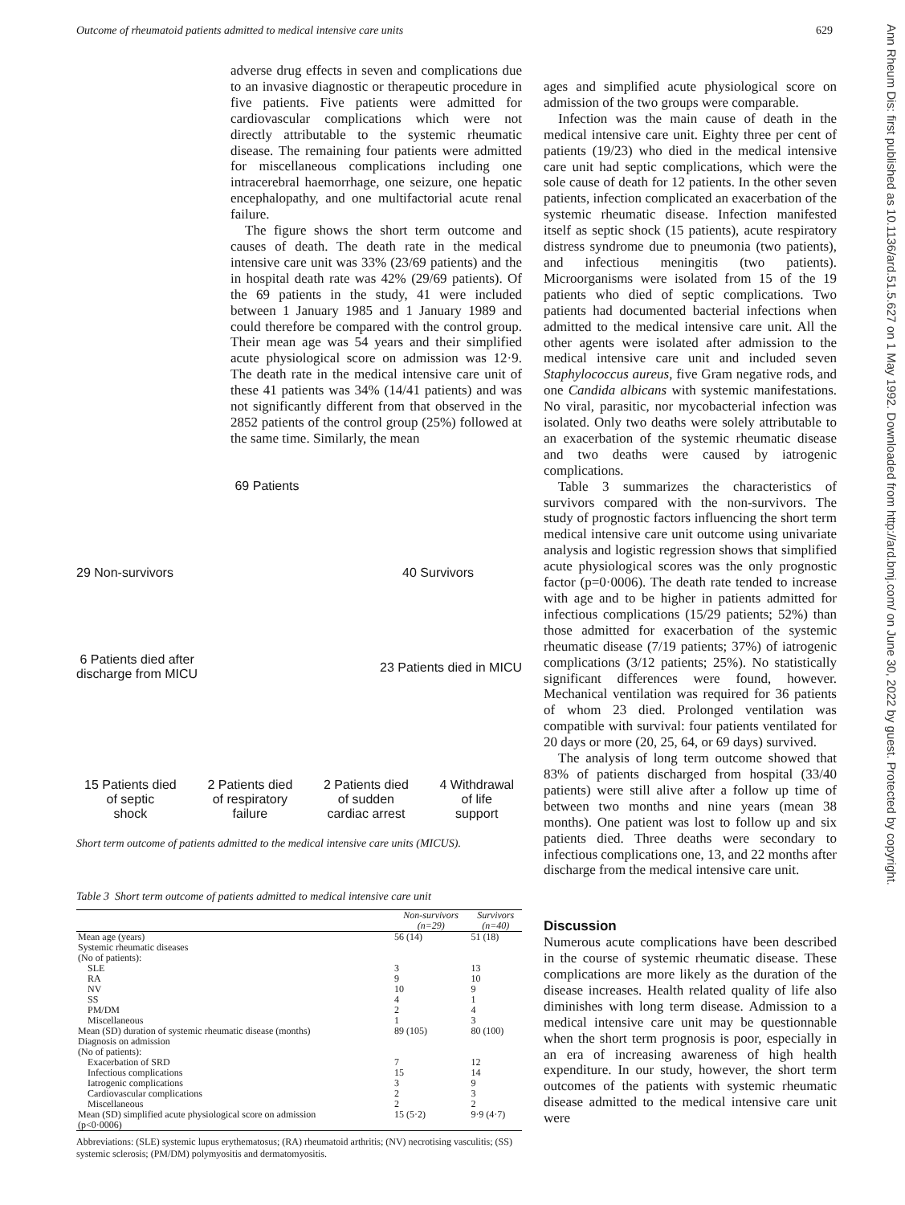Outcome of rheumatoid patients admitted to medical intensive care units 629
adverse drug effects in seven and complications due to an invasive diagnostic or therapeutic procedure in five patients. Five patients were admitted for cardiovascular complications which were not directly attributable to the systemic rheumatic disease. The remaining four patients were admitted for miscellaneous complications including one intracerebral haemorrhage, one seizure, one hepatic encephalopathy, and one multifactorial acute renal failure.
The figure shows the short term outcome and causes of death. The death rate in the medical intensive care unit was 33% (23/69 patients) and the in hospital death rate was 42% (29/69 patients). Of the 69 patients in the study, 41 were included between 1 January 1985 and 1 January 1989 and could therefore be compared with the control group. Their mean age was 54 years and their simplified acute physiological score on admission was 12·9. The death rate in the medical intensive care unit of these 41 patients was 34% (14/41 patients) and was not significantly different from that observed in the 2852 patients of the control group (25%) followed at the same time. Similarly, the mean
69 Patients
29 Non-survivors 40 Survivors
6 Patients died after
discharge from MICU 23 Patients died in MICU
15 Patients died
of septic
shock 2 Patients died
of respiratory
failure 2 Patients died
of sudden
cardiac arrest 4 Withdrawal
of life
support
Short term outcome of patients admitted to the medical intensive care units (MICUS).
Table 3 Short term outcome of patients admitted to medical intensive care unit
| | Non-survivors (n=29) | Survivors (n=40) |
| Mean age (years) | 56 (14) | 51 (18) |
| Systemic rheumatic diseases (No of patients): | | |
| SLE | 3 | 13 |
| RA | 9 | 10 |
| NV | 10 | 9 |
| SS | 4 | 1 |
| PM/DM | 2 | 4 |
| Miscellaneous | 1 | 3 |
| Mean (SD) duration of systemic rheumatic disease (months) | 89 (105) | 80 (100) |
| Diagnosis on admission (No of patients): | | |
| Exacerbation of SRD | 7 | 12 |
| Infectious complications | 15 | 14 |
| Iatrogenic complications | 3 | 9 |
| Cardiovascular complications | 2 | 3 |
| Miscellaneous | 2 | 2 |
| Mean (SD) simplified acute physiological score on admission (p<0·0006) | 15 (5·2) | 9·9 (4·7) |
Abbreviations: (SLE) systemic lupus erythematosus; (RA) rheumatoid arthritis; (NV) necrotising vasculitis; (SS) systemic sclerosis; (PM/DM) polymyositis and dermatomyositis.
ages and simplified acute physiological score on admission of the two groups were comparable.
Infection was the main cause of death in the medical intensive care unit. Eighty three per cent of patients (19/23) who died in the medical intensive care unit had septic complications, which were the sole cause of death for 12 patients. In the other seven patients, infection complicated an exacerbation of the systemic rheumatic disease. Infection manifested itself as septic shock (15 patients), acute respiratory distress syndrome due to pneumonia (two patients), and infectious meningitis (two patients). Microorganisms were isolated from 15 of the 19 patients who died of septic complications. Two patients had documented bacterial infections when admitted to the medical intensive care unit. All the other agents were isolated after admission to the medical intensive care unit and included seven Staphylococcus aureus, five Gram negative rods, and one Candida albicans with systemic manifestations. No viral, parasitic, nor mycobacterial infection was isolated. Only two deaths were solely attributable to an exacerbation of the systemic rheumatic disease and two deaths were caused by iatrogenic complications.
Table 3 summarizes the characteristics of survivors compared with the non-survivors. The study of prognostic factors influencing the short term medical intensive care unit outcome using univariate analysis and logistic regression shows that simplified acute physiological scores was the only prognostic factor (p=0·0006). The death rate tended to increase with age and to be higher in patients admitted for infectious complications (15/29 patients; 52%) than those admitted for exacerbation of the systemic rheumatic disease (7/19 patients; 37%) of iatrogenic complications (3/12 patients; 25%). No statistically significant differences were found, however. Mechanical ventilation was required for 36 patients of whom 23 died. Prolonged ventilation was compatible with survival: four patients ventilated for 20 days or more (20, 25, 64, or 69 days) survived.
The analysis of long term outcome showed that 83% of patients discharged from hospital (33/40 patients) were still alive after a follow up time of between two months and nine years (mean 38 months). One patient was lost to follow up and six patients died. Three deaths were secondary to infectious complications one, 13, and 22 months after discharge from the medical intensive care unit.
Discussion
Numerous acute complications have been described in the course of systemic rheumatic disease. These complications are more likely as the duration of the disease increases. Health related quality of life also diminishes with long term disease. Admission to a medical intensive care unit may be questionnable when the short term prognosis is poor, especially in an era of increasing awareness of high health expenditure. In our study, however, the short term outcomes of the patients with systemic rheumatic disease admitted to the medical intensive care unit were
Ann Rheum Dis: first published as 10.1136/ard.51.5.627 on 1 May 1992. Downloaded from http://ard.bmj.com/ on June 30, 2022 by guest. Protected by copyright.